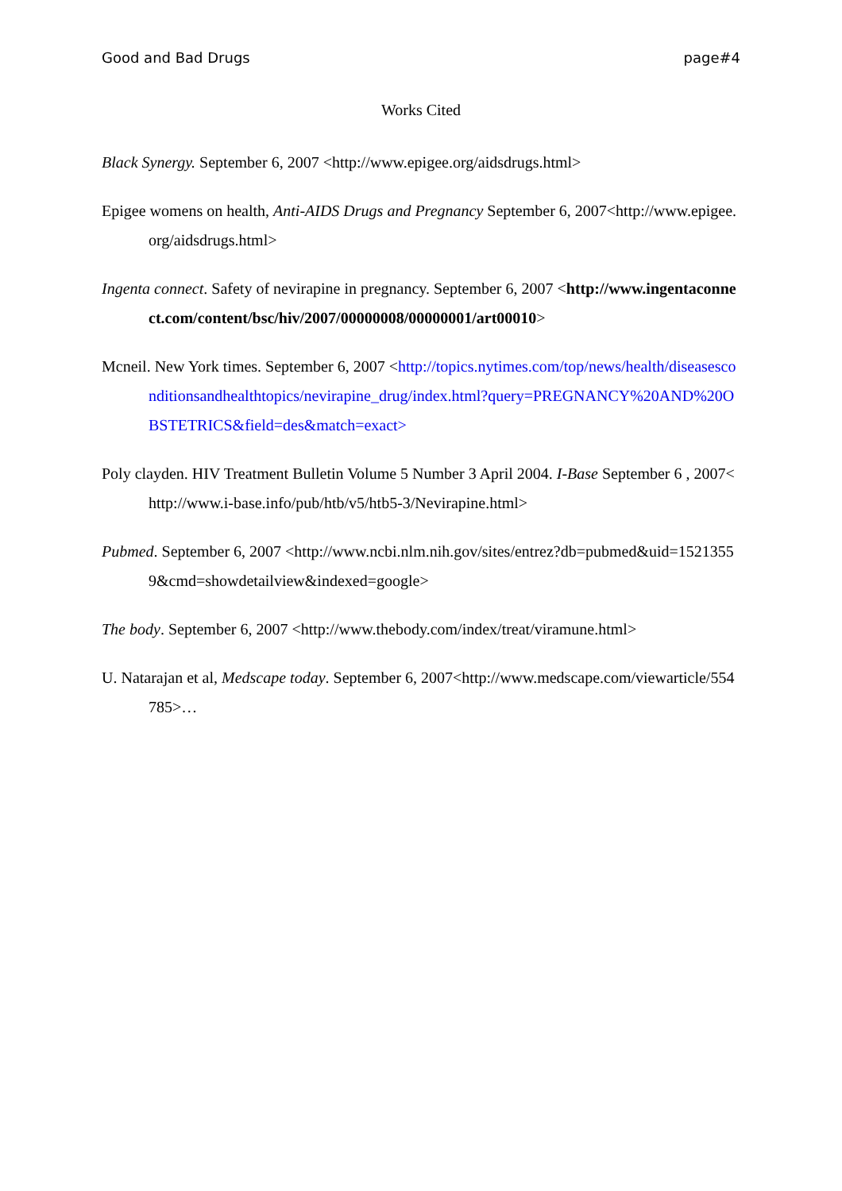Good and Bad Drugs page#4
Works Cited
Black Synergy. September 6, 2007 <http://www.epigee.org/aidsdrugs.html>
Epigee womens on health, Anti-AIDS Drugs and Pregnancy September 6, 2007<http://www.epigee.org/aidsdrugs.html>
Ingenta connect. Safety of nevirapine in pregnancy. September 6, 2007 <http://www.ingentaconnect.com/content/bsc/hiv/2007/00000008/00000001/art00010>
Mcneil. New York times. September 6, 2007 <http://topics.nytimes.com/top/news/health/diseasesconditionsandhealthtopics/nevirapine_drug/index.html?query=PREGNANCY%20AND%20OBSTETRICS&field=des&match=exact>
Poly clayden. HIV Treatment Bulletin Volume 5 Number 3 April 2004. I-Base September 6 , 2007<http://www.i-base.info/pub/htb/v5/htb5-3/Nevirapine.html>
Pubmed. September 6, 2007 <http://www.ncbi.nlm.nih.gov/sites/entrez?db=pubmed&uid=15213559&cmd=showdetailview&indexed=google>
The body. September 6, 2007 <http://www.thebody.com/index/treat/viramune.html>
U. Natarajan et al, Medscape today. September 6, 2007<http://www.medscape.com/viewarticle/554785>…